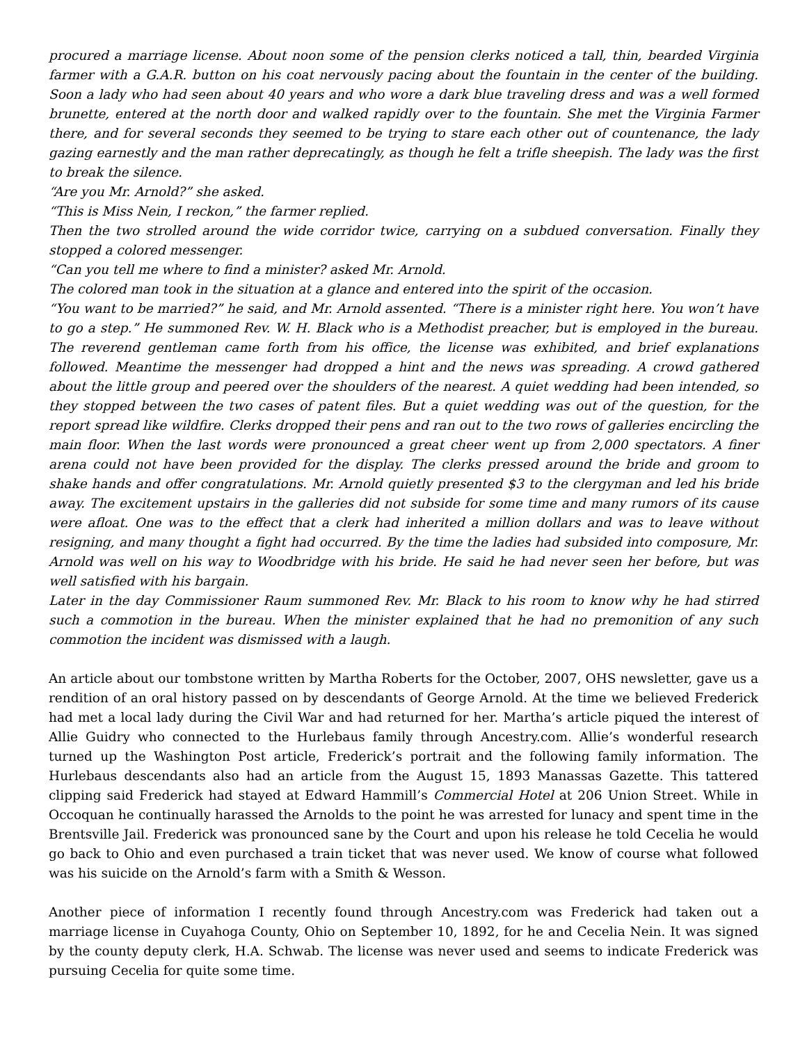procured a marriage license. About noon some of the pension clerks noticed a tall, thin, bearded Virginia farmer with a G.A.R. button on his coat nervously pacing about the fountain in the center of the building. Soon a lady who had seen about 40 years and who wore a dark blue traveling dress and was a well formed brunette, entered at the north door and walked rapidly over to the fountain. She met the Virginia Farmer there, and for several seconds they seemed to be trying to stare each other out of countenance, the lady gazing earnestly and the man rather deprecatingly, as though he felt a trifle sheepish. The lady was the first to break the silence.
“Are you Mr. Arnold?” she asked.
“This is Miss Nein, I reckon,” the farmer replied.
Then the two strolled around the wide corridor twice, carrying on a subdued conversation. Finally they stopped a colored messenger.
“Can you tell me where to find a minister? asked Mr. Arnold.
The colored man took in the situation at a glance and entered into the spirit of the occasion.
“You want to be married?” he said, and Mr. Arnold assented. “There is a minister right here. You won’t have to go a step.” He summoned Rev. W. H. Black who is a Methodist preacher, but is employed in the bureau. The reverend gentleman came forth from his office, the license was exhibited, and brief explanations followed. Meantime the messenger had dropped a hint and the news was spreading. A crowd gathered about the little group and peered over the shoulders of the nearest. A quiet wedding had been intended, so they stopped between the two cases of patent files. But a quiet wedding was out of the question, for the report spread like wildfire. Clerks dropped their pens and ran out to the two rows of galleries encircling the main floor. When the last words were pronounced a great cheer went up from 2,000 spectators. A finer arena could not have been provided for the display. The clerks pressed around the bride and groom to shake hands and offer congratulations. Mr. Arnold quietly presented $3 to the clergyman and led his bride away. The excitement upstairs in the galleries did not subside for some time and many rumors of its cause were afloat. One was to the effect that a clerk had inherited a million dollars and was to leave without resigning, and many thought a fight had occurred. By the time the ladies had subsided into composure, Mr. Arnold was well on his way to Woodbridge with his bride. He said he had never seen her before, but was well satisfied with his bargain.
Later in the day Commissioner Raum summoned Rev. Mr. Black to his room to know why he had stirred such a commotion in the bureau. When the minister explained that he had no premonition of any such commotion the incident was dismissed with a laugh.
An article about our tombstone written by Martha Roberts for the October, 2007, OHS newsletter, gave us a rendition of an oral history passed on by descendants of George Arnold. At the time we believed Frederick had met a local lady during the Civil War and had returned for her. Martha’s article piqued the interest of Allie Guidry who connected to the Hurlebaus family through Ancestry.com. Allie’s wonderful research turned up the Washington Post article, Frederick’s portrait and the following family information. The Hurlebaus descendants also had an article from the August 15, 1893 Manassas Gazette. This tattered clipping said Frederick had stayed at Edward Hammill’s Commercial Hotel at 206 Union Street. While in Occoquan he continually harassed the Arnolds to the point he was arrested for lunacy and spent time in the Brentsville Jail. Frederick was pronounced sane by the Court and upon his release he told Cecelia he would go back to Ohio and even purchased a train ticket that was never used. We know of course what followed was his suicide on the Arnold’s farm with a Smith & Wesson.
Another piece of information I recently found through Ancestry.com was Frederick had taken out a marriage license in Cuyahoga County, Ohio on September 10, 1892, for he and Cecelia Nein. It was signed by the county deputy clerk, H.A. Schwab. The license was never used and seems to indicate Frederick was pursuing Cecelia for quite some time.